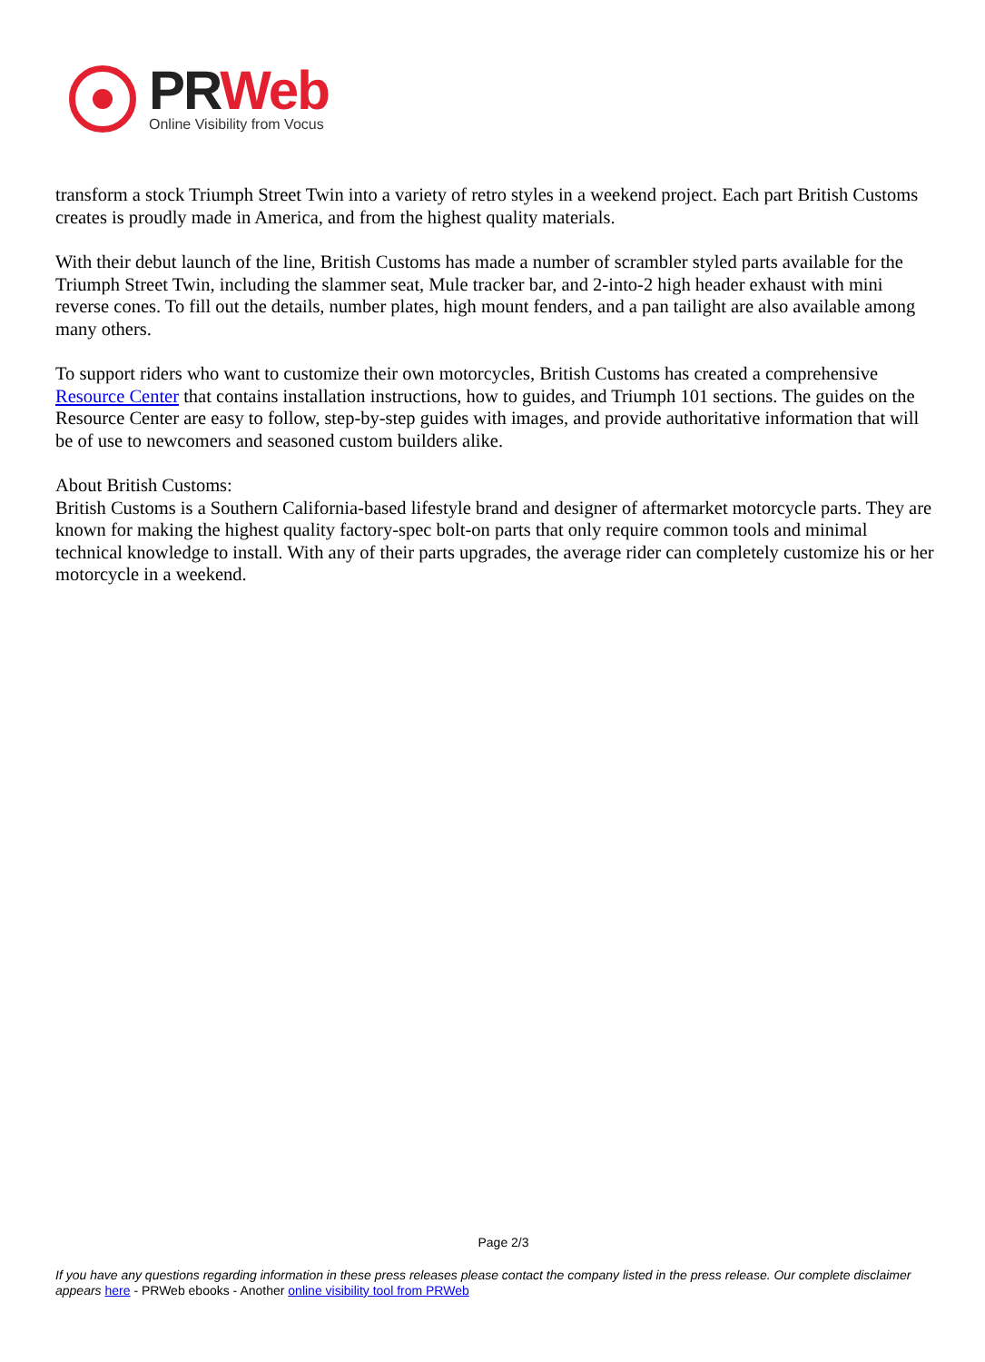PR Web
Online Visibility from Vocus
transform a stock Triumph Street Twin into a variety of retro styles in a weekend project. Each part British Customs creates is proudly made in America, and from the highest quality materials.
With their debut launch of the line, British Customs has made a number of scrambler styled parts available for the Triumph Street Twin, including the slammer seat, Mule tracker bar, and 2-into-2 high header exhaust with mini reverse cones. To fill out the details, number plates, high mount fenders, and a pan tailight are also available among many others.
To support riders who want to customize their own motorcycles, British Customs has created a comprehensive Resource Center that contains installation instructions, how to guides, and Triumph 101 sections. The guides on the Resource Center are easy to follow, step-by-step guides with images, and provide authoritative information that will be of use to newcomers and seasoned custom builders alike.
About British Customs:
British Customs is a Southern California-based lifestyle brand and designer of aftermarket motorcycle parts. They are known for making the highest quality factory-spec bolt-on parts that only require common tools and minimal technical knowledge to install. With any of their parts upgrades, the average rider can completely customize his or her motorcycle in a weekend.
Page 2/3
If you have any questions regarding information in these press releases please contact the company listed in the press release. Our complete disclaimer appears here - PRWeb ebooks - Another online visibility tool from PRWeb